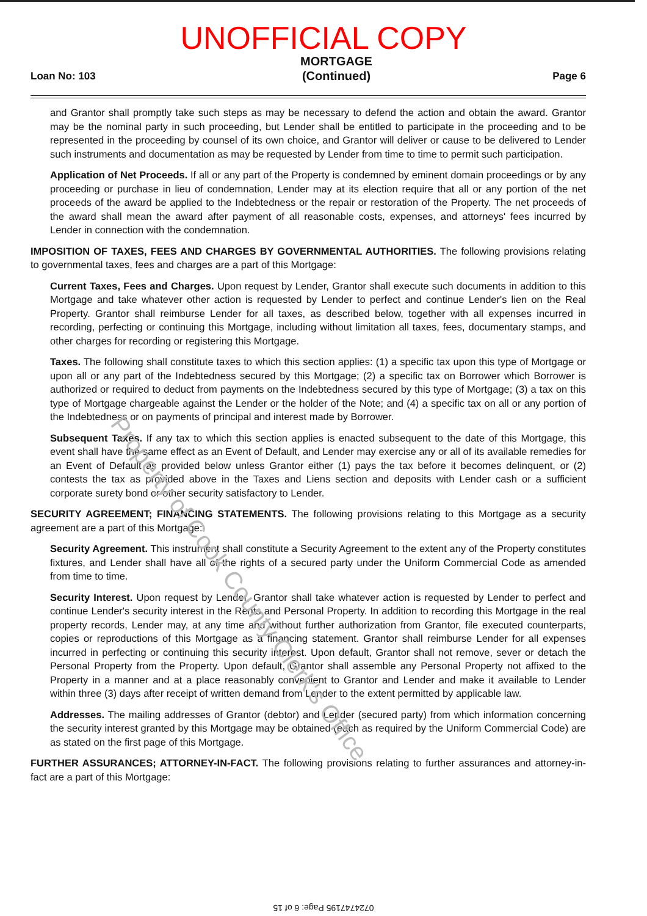UNOFFICIAL COPY
Loan No: 103
MORTGAGE
(Continued)
Page 6
and Grantor shall promptly take such steps as may be necessary to defend the action and obtain the award. Grantor may be the nominal party in such proceeding, but Lender shall be entitled to participate in the proceeding and to be represented in the proceeding by counsel of its own choice, and Grantor will deliver or cause to be delivered to Lender such instruments and documentation as may be requested by Lender from time to time to permit such participation.
Application of Net Proceeds. If all or any part of the Property is condemned by eminent domain proceedings or by any proceeding or purchase in lieu of condemnation, Lender may at its election require that all or any portion of the net proceeds of the award be applied to the Indebtedness or the repair or restoration of the Property. The net proceeds of the award shall mean the award after payment of all reasonable costs, expenses, and attorneys' fees incurred by Lender in connection with the condemnation.
IMPOSITION OF TAXES, FEES AND CHARGES BY GOVERNMENTAL AUTHORITIES. The following provisions relating to governmental taxes, fees and charges are a part of this Mortgage:
Current Taxes, Fees and Charges. Upon request by Lender, Grantor shall execute such documents in addition to this Mortgage and take whatever other action is requested by Lender to perfect and continue Lender's lien on the Real Property. Grantor shall reimburse Lender for all taxes, as described below, together with all expenses incurred in recording, perfecting or continuing this Mortgage, including without limitation all taxes, fees, documentary stamps, and other charges for recording or registering this Mortgage.
Taxes. The following shall constitute taxes to which this section applies: (1) a specific tax upon this type of Mortgage or upon all or any part of the Indebtedness secured by this Mortgage; (2) a specific tax on Borrower which Borrower is authorized or required to deduct from payments on the Indebtedness secured by this type of Mortgage; (3) a tax on this type of Mortgage chargeable against the Lender or the holder of the Note; and (4) a specific tax on all or any portion of the Indebtedness or on payments of principal and interest made by Borrower.
Subsequent Taxes. If any tax to which this section applies is enacted subsequent to the date of this Mortgage, this event shall have the same effect as an Event of Default, and Lender may exercise any or all of its available remedies for an Event of Default as provided below unless Grantor either (1) pays the tax before it becomes delinquent, or (2) contests the tax as provided above in the Taxes and Liens section and deposits with Lender cash or a sufficient corporate surety bond or other security satisfactory to Lender.
SECURITY AGREEMENT; FINANCING STATEMENTS. The following provisions relating to this Mortgage as a security agreement are a part of this Mortgage:
Security Agreement. This instrument shall constitute a Security Agreement to the extent any of the Property constitutes fixtures, and Lender shall have all of the rights of a secured party under the Uniform Commercial Code as amended from time to time.
Security Interest. Upon request by Lender, Grantor shall take whatever action is requested by Lender to perfect and continue Lender's security interest in the Rents and Personal Property. In addition to recording this Mortgage in the real property records, Lender may, at any time and without further authorization from Grantor, file executed counterparts, copies or reproductions of this Mortgage as a financing statement. Grantor shall reimburse Lender for all expenses incurred in perfecting or continuing this security interest. Upon default, Grantor shall not remove, sever or detach the Personal Property from the Property. Upon default, Grantor shall assemble any Personal Property not affixed to the Property in a manner and at a place reasonably convenient to Grantor and Lender and make it available to Lender within three (3) days after receipt of written demand from Lender to the extent permitted by applicable law.
Addresses. The mailing addresses of Grantor (debtor) and Lender (secured party) from which information concerning the security interest granted by this Mortgage may be obtained (each as required by the Uniform Commercial Code) are as stated on the first page of this Mortgage.
FURTHER ASSURANCES; ATTORNEY-IN-FACT. The following provisions relating to further assurances and attorney-in-fact are a part of this Mortgage:
Property of Cook County Clerk's Office
0724747195 Page: 6 of 15